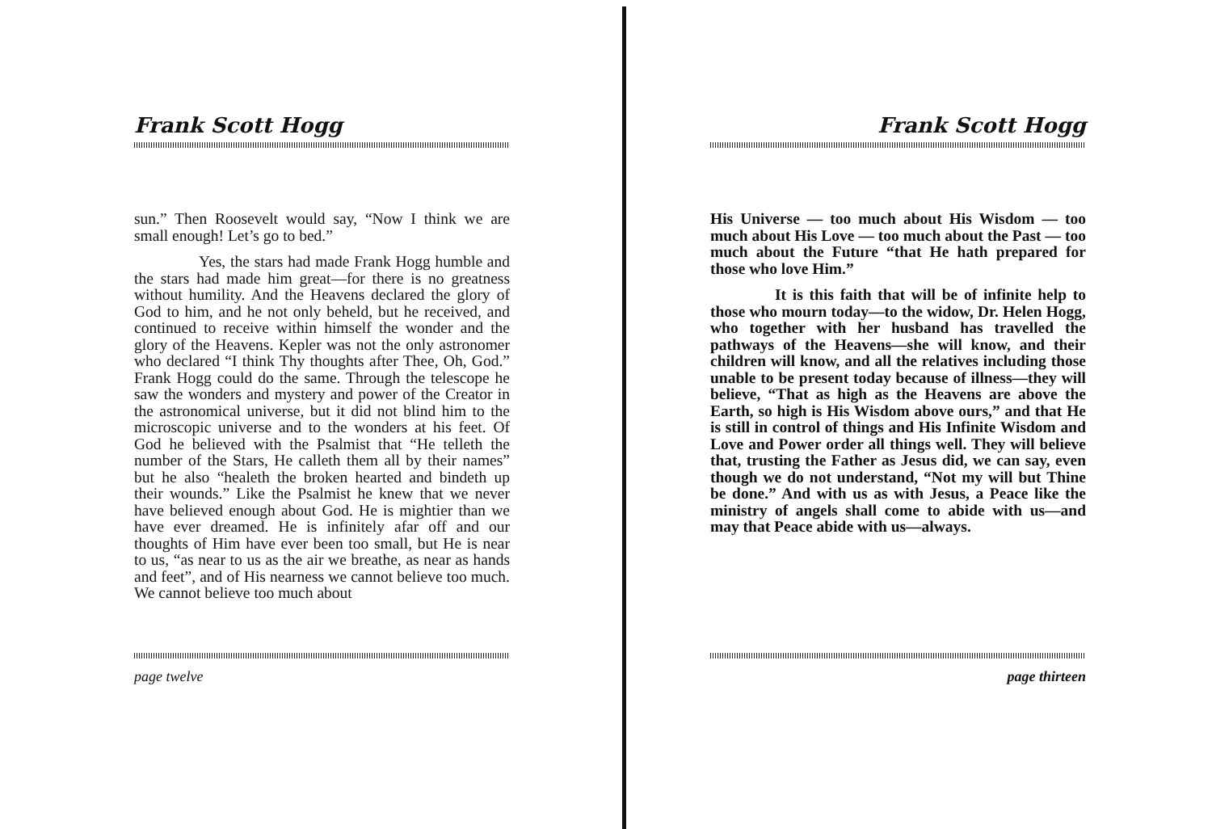Frank Scott Hogg
sun.” Then Roosevelt would say, “Now I think we are small enough! Let’s go to bed.”
Yes, the stars had made Frank Hogg humble and the stars had made him great—for there is no greatness without humility. And the Heavens declared the glory of God to him, and he not only beheld, but he received, and continued to receive within himself the wonder and the glory of the Heavens. Kepler was not the only astronomer who declared “I think Thy thoughts after Thee, Oh, God.” Frank Hogg could do the same. Through the telescope he saw the wonders and mystery and power of the Creator in the astronomical universe, but it did not blind him to the microscopic universe and to the wonders at his feet. Of God he believed with the Psalmist that “He telleth the number of the Stars, He calleth them all by their names” but he also “healeth the broken hearted and bindeth up their wounds.” Like the Psalmist he knew that we never have believed enough about God. He is mightier than we have ever dreamed. He is infinitely afar off and our thoughts of Him have ever been too small, but He is near to us, “as near to us as the air we breathe, as near as hands and feet”, and of His nearness we cannot believe too much. We cannot believe too much about
page twelve
Frank Scott Hogg
His Universe — too much about His Wisdom — too much about His Love — too much about the Past — too much about the Future “that He hath prepared for those who love Him.”
It is this faith that will be of infinite help to those who mourn today—to the widow, Dr. Helen Hogg, who together with her husband has travelled the pathways of the Heavens—she will know, and their children will know, and all the relatives including those unable to be present today because of illness—they will believe, “That as high as the Heavens are above the Earth, so high is His Wisdom above ours,” and that He is still in control of things and His Infinite Wisdom and Love and Power order all things well. They will believe that, trusting the Father as Jesus did, we can say, even though we do not understand, “Not my will but Thine be done.” And with us as with Jesus, a Peace like the ministry of angels shall come to abide with us—and may that Peace abide with us—always.
page thirteen